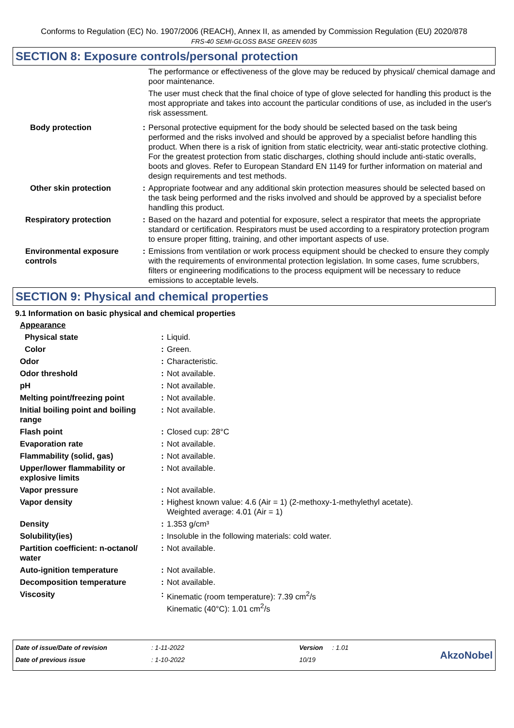Conforms to Regulation (EC) No. 1907/2006 (REACH), Annex II, as amended by Commission Regulation (EU) 2020/878
FRS-40 SEMI-GLOSS BASE GREEN 6035
SECTION 8: Exposure controls/personal protection
| | | The performance or effectiveness of the glove may be reduced by physical/ chemical damage and poor maintenance. The user must check that the final choice of type of glove selected for handling this product is the most appropriate and takes into account the particular conditions of use, as included in the user's risk assessment. |
| Body protection | : | Personal protective equipment for the body should be selected based on the task being performed and the risks involved and should be approved by a specialist before handling this product. When there is a risk of ignition from static electricity, wear anti-static protective clothing. For the greatest protection from static discharges, clothing should include anti-static overalls, boots and gloves. Refer to European Standard EN 1149 for further information on material and design requirements and test methods. |
| Other skin protection | : | Appropriate footwear and any additional skin protection measures should be selected based on the task being performed and the risks involved and should be approved by a specialist before handling this product. |
| Respiratory protection | : | Based on the hazard and potential for exposure, select a respirator that meets the appropriate standard or certification. Respirators must be used according to a respiratory protection program to ensure proper fitting, training, and other important aspects of use. |
| Environmental exposure controls | : | Emissions from ventilation or work process equipment should be checked to ensure they comply with the requirements of environmental protection legislation. In some cases, fume scrubbers, filters or engineering modifications to the process equipment will be necessary to reduce emissions to acceptable levels. |
SECTION 9: Physical and chemical properties
9.1 Information on basic physical and chemical properties
| Appearance | | |
| Physical state | : | Liquid. |
| Color | : | Green. |
| Odor | : | Characteristic. |
| Odor threshold | : | Not available. |
| pH | : | Not available. |
| Melting point/freezing point | : | Not available. |
| Initial boiling point and boiling range | : | Not available. |
| Flash point | : | Closed cup: 28°C |
| Evaporation rate | : | Not available. |
| Flammability (solid, gas) | : | Not available. |
| Upper/lower flammability or explosive limits | : | Not available. |
| Vapor pressure | : | Not available. |
| Vapor density | : | Highest known value: 4.6 (Air = 1) (2-methoxy-1-methylethyl acetate). Weighted average: 4.01 (Air = 1) |
| Density | : | 1.353 g/cm³ |
| Solubility(ies) | : | Insoluble in the following materials: cold water. |
| Partition coefficient: n-octanol/ water | : | Not available. |
| Auto-ignition temperature | : | Not available. |
| Decomposition temperature | : | Not available. |
| Viscosity | : | Kinematic (room temperature): 7.39 cm<sup>2</sup>/s Kinematic (40°C): 1.01 cm<sup>2</sup>/s |
| Date of issue/Date of revision | : 1-11-2022 | Version | : 1.01 |
| Date of previous issue | : 1-10-2022 | 10/19 | |
AkzoNobel